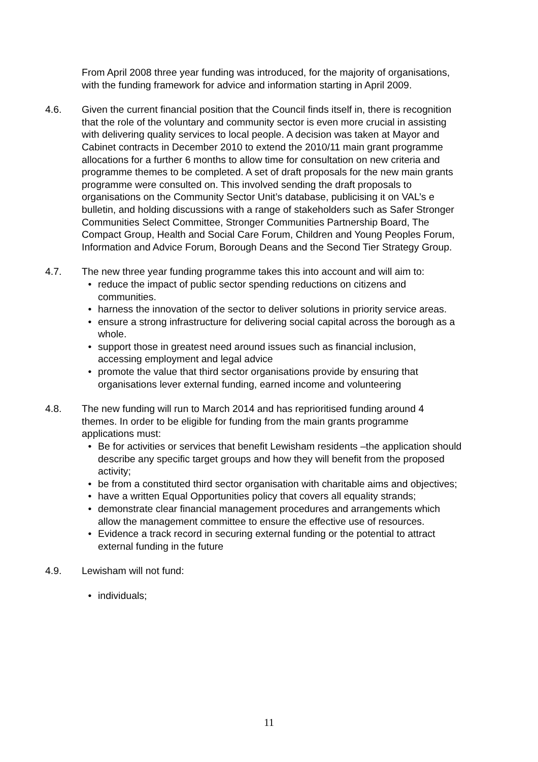From April 2008 three year funding was introduced, for the majority of organisations, with the funding framework for advice and information starting in April 2009.
4.6. Given the current financial position that the Council finds itself in, there is recognition that the role of the voluntary and community sector is even more crucial in assisting with delivering quality services to local people. A decision was taken at Mayor and Cabinet contracts in December 2010 to extend the 2010/11 main grant programme allocations for a further 6 months to allow time for consultation on new criteria and programme themes to be completed. A set of draft proposals for the new main grants programme were consulted on. This involved sending the draft proposals to organisations on the Community Sector Unit’s database, publicising it on VAL’s e bulletin, and holding discussions with a range of stakeholders such as Safer Stronger Communities Select Committee, Stronger Communities Partnership Board, The Compact Group, Health and Social Care Forum, Children and Young Peoples Forum, Information and Advice Forum, Borough Deans and the Second Tier Strategy Group.
4.7. The new three year funding programme takes this into account and will aim to:
• reduce the impact of public sector spending reductions on citizens and communities.
• harness the innovation of the sector to deliver solutions in priority service areas.
• ensure a strong infrastructure for delivering social capital across the borough as a whole.
• support those in greatest need around issues such as financial inclusion, accessing employment and legal advice
• promote the value that third sector organisations provide by ensuring that organisations lever external funding, earned income and volunteering
4.8. The new funding will run to March 2014 and has reprioritised funding around 4 themes. In order to be eligible for funding from the main grants programme applications must:
• Be for activities or services that benefit Lewisham residents –the application should describe any specific target groups and how they will benefit from the proposed activity;
• be from a constituted third sector organisation with charitable aims and objectives;
• have a written Equal Opportunities policy that covers all equality strands;
• demonstrate clear financial management procedures and arrangements which allow the management committee to ensure the effective use of resources.
• Evidence a track record in securing external funding or the potential to attract external funding in the future
4.9. Lewisham will not fund:
• individuals;
11